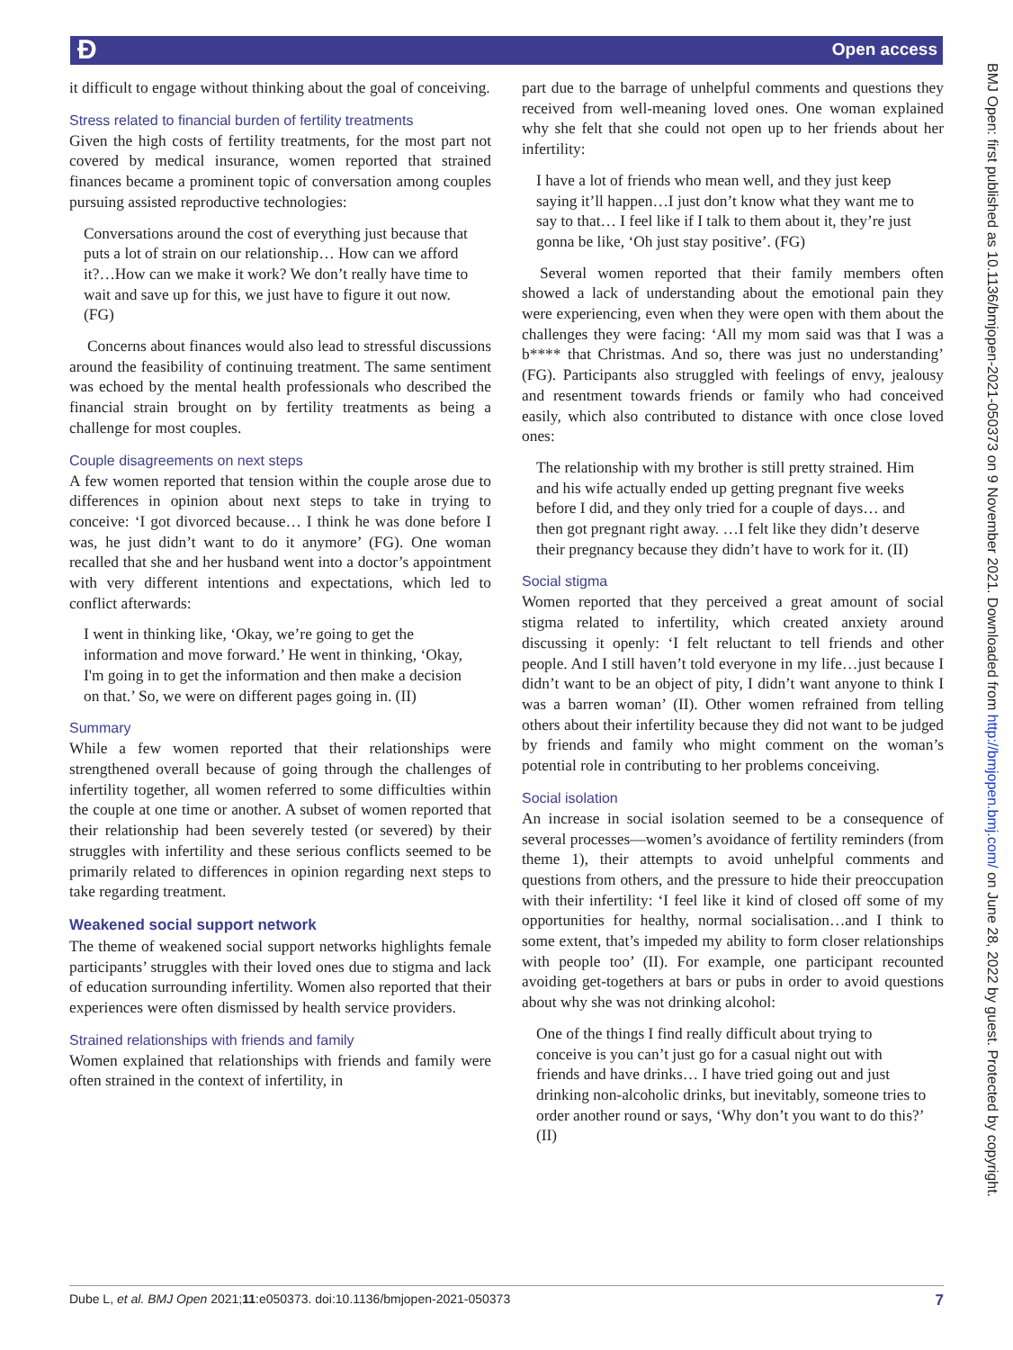Ɖ Open access
BMJ Open: first published as 10.1136/bmjopen-2021-050373 on 9 November 2021. Downloaded from http://bmjopen.bmj.com/ on June 28, 2022 by guest. Protected by copyright.
it difficult to engage without thinking about the goal of conceiving.
Stress related to financial burden of fertility treatments
Given the high costs of fertility treatments, for the most part not covered by medical insurance, women reported that strained finances became a prominent topic of conversation among couples pursuing assisted reproductive technologies:
Conversations around the cost of everything just because that puts a lot of strain on our relationship… How can we afford it?…How can we make it work? We don’t really have time to wait and save up for this, we just have to figure it out now. (FG)
Concerns about finances would also lead to stressful discussions around the feasibility of continuing treatment. The same sentiment was echoed by the mental health professionals who described the financial strain brought on by fertility treatments as being a challenge for most couples.
Couple disagreements on next steps
A few women reported that tension within the couple arose due to differences in opinion about next steps to take in trying to conceive: ‘I got divorced because… I think he was done before I was, he just didn’t want to do it anymore’ (FG). One woman recalled that she and her husband went into a doctor’s appointment with very different intentions and expectations, which led to conflict afterwards:
I went in thinking like, ‘Okay, we’re going to get the information and move forward.’ He went in thinking, ‘Okay, I'm going in to get the information and then make a decision on that.’ So, we were on different pages going in. (II)
Summary
While a few women reported that their relationships were strengthened overall because of going through the challenges of infertility together, all women referred to some difficulties within the couple at one time or another. A subset of women reported that their relationship had been severely tested (or severed) by their struggles with infertility and these serious conflicts seemed to be primarily related to differences in opinion regarding next steps to take regarding treatment.
Weakened social support network
The theme of weakened social support networks highlights female participants’ struggles with their loved ones due to stigma and lack of education surrounding infertility. Women also reported that their experiences were often dismissed by health service providers.
Strained relationships with friends and family
Women explained that relationships with friends and family were often strained in the context of infertility, in
part due to the barrage of unhelpful comments and questions they received from well-meaning loved ones. One woman explained why she felt that she could not open up to her friends about her infertility:
I have a lot of friends who mean well, and they just keep saying it’ll happen…I just don’t know what they want me to say to that… I feel like if I talk to them about it, they’re just gonna be like, ‘Oh just stay positive’. (FG)
Several women reported that their family members often showed a lack of understanding about the emotional pain they were experiencing, even when they were open with them about the challenges they were facing: ‘All my mom said was that I was a b**** that Christmas. And so, there was just no understanding’ (FG). Participants also struggled with feelings of envy, jealousy and resentment towards friends or family who had conceived easily, which also contributed to distance with once close loved ones:
The relationship with my brother is still pretty strained. Him and his wife actually ended up getting pregnant five weeks before I did, and they only tried for a couple of days… and then got pregnant right away. …I felt like they didn’t deserve their pregnancy because they didn’t have to work for it. (II)
Social stigma
Women reported that they perceived a great amount of social stigma related to infertility, which created anxiety around discussing it openly: ‘I felt reluctant to tell friends and other people. And I still haven’t told everyone in my life…just because I didn’t want to be an object of pity, I didn’t want anyone to think I was a barren woman’ (II). Other women refrained from telling others about their infertility because they did not want to be judged by friends and family who might comment on the woman’s potential role in contributing to her problems conceiving.
Social isolation
An increase in social isolation seemed to be a consequence of several processes—women’s avoidance of fertility reminders (from theme 1), their attempts to avoid unhelpful comments and questions from others, and the pressure to hide their preoccupation with their infertility: ‘I feel like it kind of closed off some of my opportunities for healthy, normal socialisation…and I think to some extent, that’s impeded my ability to form closer relationships with people too’ (II). For example, one participant recounted avoiding get-togethers at bars or pubs in order to avoid questions about why she was not drinking alcohol:
One of the things I find really difficult about trying to conceive is you can’t just go for a casual night out with friends and have drinks… I have tried going out and just drinking non-alcoholic drinks, but inevitably, someone tries to order another round or says, ‘Why don’t you want to do this?’ (II)
Dube L, et al. BMJ Open 2021;11:e050373. doi:10.1136/bmjopen-2021-050373 7